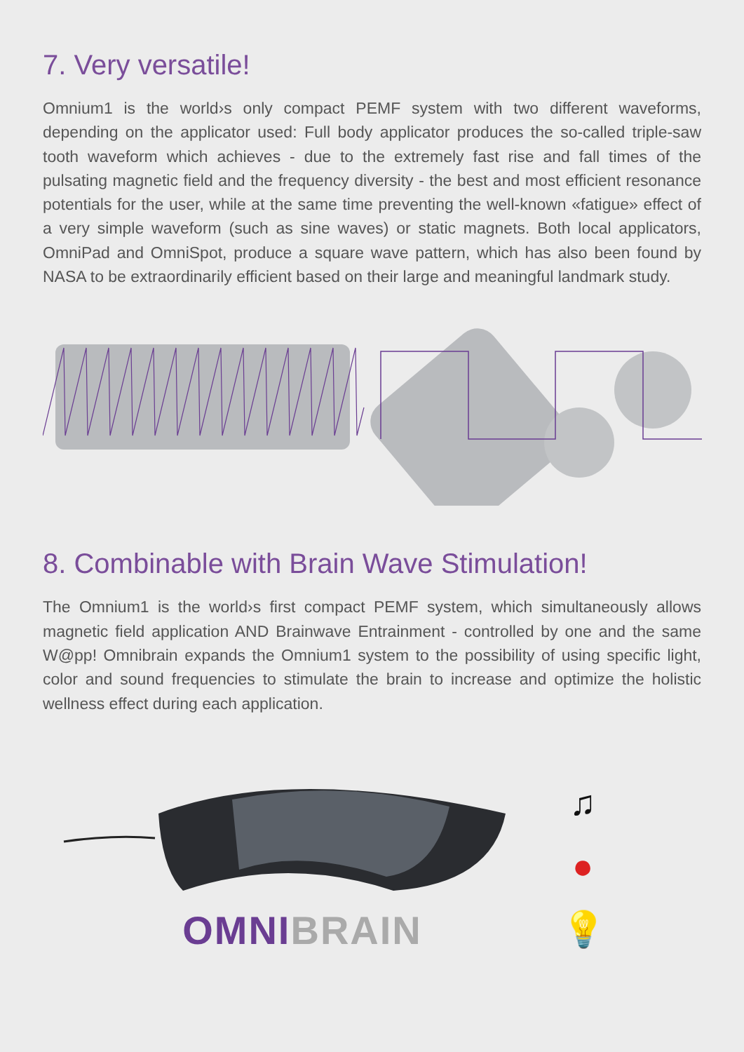7. Very versatile!
Omnium1 is the world›s only compact PEMF system with two different waveforms, depending on the applicator used: Full body applicator produces the so-called triple-saw tooth waveform which achieves - due to the extremely fast rise and fall times of the pulsating magnetic field and the frequency diversity - the best and most efficient resonance potentials for the user, while at the same time preventing the well-known «fatigue» effect of a very simple waveform (such as sine waves) or static magnets. Both local applicators, OmniPad and OmniSpot, produce a square wave pattern, which has also been found by NASA to be extraordinarily efficient based on their large and meaningful landmark study.
8. Combinable with Brain Wave Stimulation!
The Omnium1 is the world›s first compact PEMF system, which simultaneously allows magnetic field application AND Brainwave Entrainment - controlled by one and the same W@pp! Omnibrain expands the Omnium1 system to the possibility of using specific light, color and sound frequencies to stimulate the brain to increase and optimize the holistic wellness effect during each application.
OMNI BRAIN
♫
●
💡